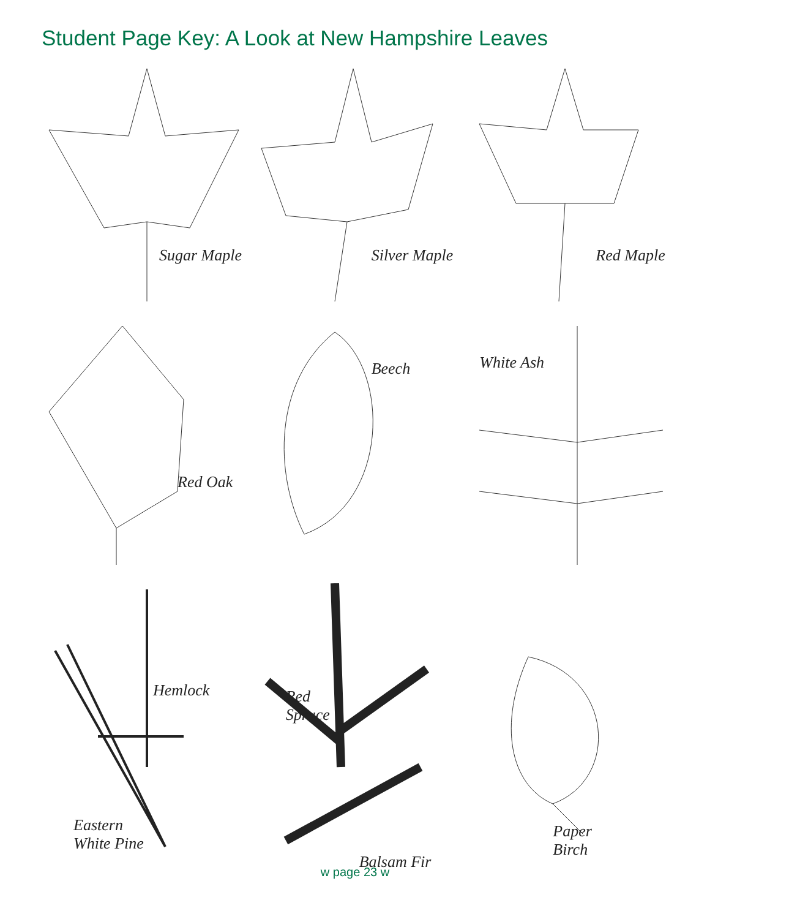Student Page Key: A Look at New Hampshire Leaves
Sugar Maple
Silver Maple
Red Maple
Red Oak
Beech
White Ash
Hemlock
Eastern
White Pine
Red
Spruce
Balsam Fir
Paper
Birch
w page 23 w